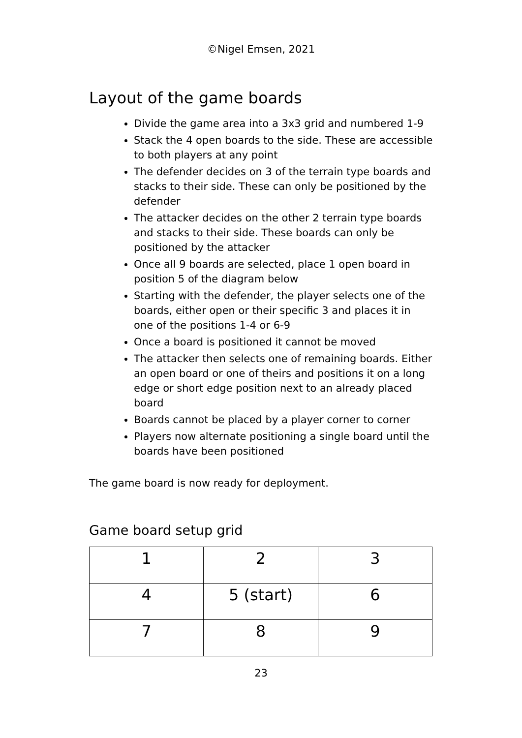©Nigel Emsen, 2021
Layout of the game boards
Divide the game area into a 3x3 grid and numbered 1-9
Stack the 4 open boards to the side. These are accessible to both players at any point
The defender decides on 3 of the terrain type boards and stacks to their side. These can only be positioned by the defender
The attacker decides on the other 2 terrain type boards and stacks to their side. These boards can only be positioned by the attacker
Once all 9 boards are selected, place 1 open board in position 5 of the diagram below
Starting with the defender, the player selects one of the boards, either open or their specific 3 and places it in one of the positions 1-4 or 6-9
Once a board is positioned it cannot be moved
The attacker then selects one of remaining boards. Either an open board or one of theirs and positions it on a long edge or short edge position next to an already placed board
Boards cannot be placed by a player corner to corner
Players now alternate positioning a single board until the boards have been positioned
The game board is now ready for deployment.
Game board setup grid
| 1 | 2 | 3 |
| 4 | 5 (start) | 6 |
| 7 | 8 | 9 |
23